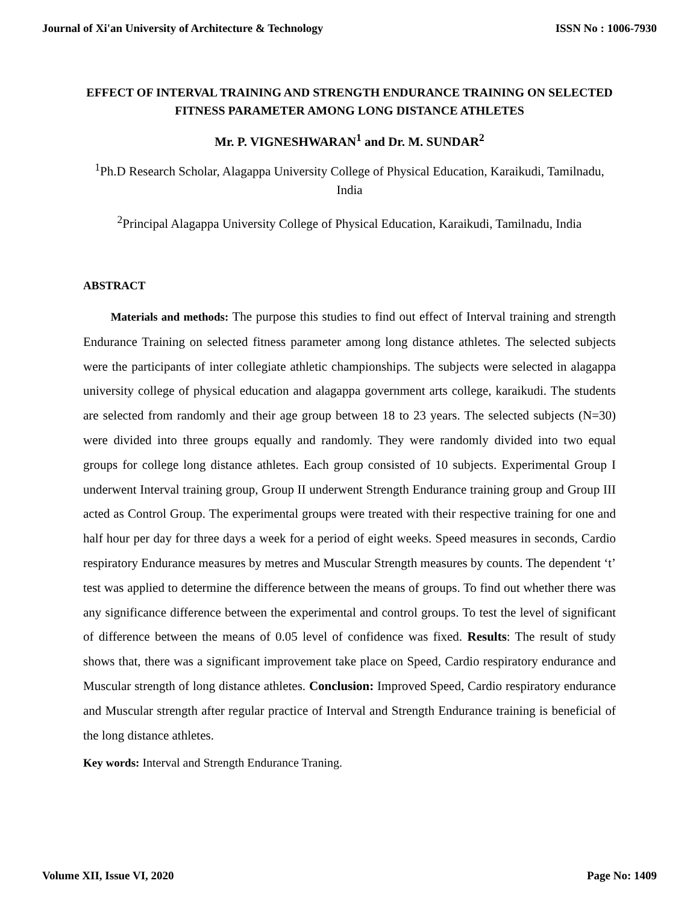Journal of Xi'an University of Architecture & Technology ISSN No : 1006-7930
EFFECT OF INTERVAL TRAINING AND STRENGTH ENDURANCE TRAINING ON SELECTED FITNESS PARAMETER AMONG LONG DISTANCE ATHLETES
Mr. P. VIGNESHWARAN<sup>1</sup> and Dr. M. SUNDAR<sup>2</sup>
<sup>1</sup> Ph.D Research Scholar, Alagappa University College of Physical Education, Karaikudi, Tamilnadu, India
<sup>2</sup> Principal Alagappa University College of Physical Education, Karaikudi, Tamilnadu, India
ABSTRACT
Materials and methods: The purpose this studies to find out effect of Interval training and strength Endurance Training on selected fitness parameter among long distance athletes. The selected subjects were the participants of inter collegiate athletic championships. The subjects were selected in alagappa university college of physical education and alagappa government arts college, karaikudi. The students are selected from randomly and their age group between 18 to 23 years. The selected subjects (N=30) were divided into three groups equally and randomly. They were randomly divided into two equal groups for college long distance athletes. Each group consisted of 10 subjects. Experimental Group I underwent Interval training group, Group II underwent Strength Endurance training group and Group III acted as Control Group. The experimental groups were treated with their respective training for one and half hour per day for three days a week for a period of eight weeks. Speed measures in seconds, Cardio respiratory Endurance measures by metres and Muscular Strength measures by counts. The dependent ‘t’ test was applied to determine the difference between the means of groups. To find out whether there was any significance difference between the experimental and control groups. To test the level of significant of difference between the means of 0.05 level of confidence was fixed. Results: The result of study shows that, there was a significant improvement take place on Speed, Cardio respiratory endurance and Muscular strength of long distance athletes. Conclusion: Improved Speed, Cardio respiratory endurance and Muscular strength after regular practice of Interval and Strength Endurance training is beneficial of the long distance athletes.
Key words: Interval and Strength Endurance Traning.
Volume XII, Issue VI, 2020 Page No: 1409